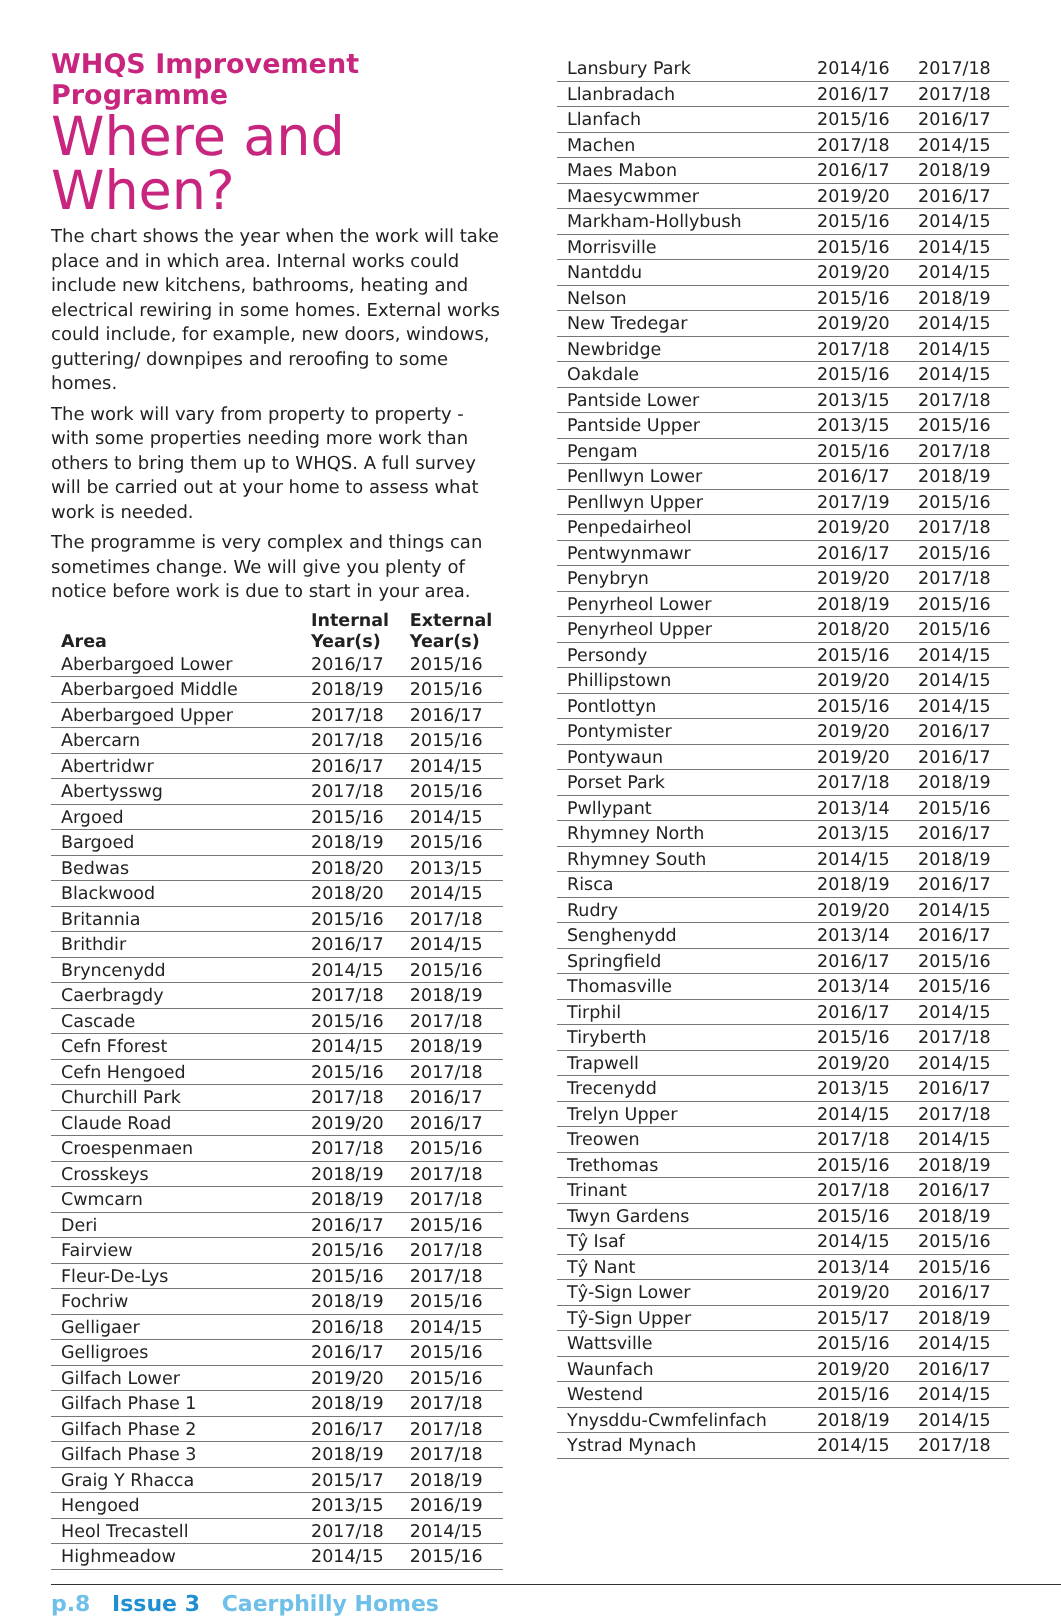WHQS Improvement Programme
Where and When?
The chart shows the year when the work will take place and in which area. Internal works could include new kitchens, bathrooms, heating and electrical rewiring in some homes. External works could include, for example, new doors, windows, guttering/ downpipes and reroofing to some homes.
The work will vary from property to property - with some properties needing more work than others to bring them up to WHQS. A full survey will be carried out at your home to assess what work is needed.
The programme is very complex and things can sometimes change. We will give you plenty of notice before work is due to start in your area.
| Area | Internal Year(s) | External Year(s) |
| --- | --- | --- |
| Aberbargoed Lower | 2016/17 | 2015/16 |
| Aberbargoed Middle | 2018/19 | 2015/16 |
| Aberbargoed Upper | 2017/18 | 2016/17 |
| Abercarn | 2017/18 | 2015/16 |
| Abertridwr | 2016/17 | 2014/15 |
| Abertysswg | 2017/18 | 2015/16 |
| Argoed | 2015/16 | 2014/15 |
| Bargoed | 2018/19 | 2015/16 |
| Bedwas | 2018/20 | 2013/15 |
| Blackwood | 2018/20 | 2014/15 |
| Britannia | 2015/16 | 2017/18 |
| Brithdir | 2016/17 | 2014/15 |
| Bryncenydd | 2014/15 | 2015/16 |
| Caerbragdy | 2017/18 | 2018/19 |
| Cascade | 2015/16 | 2017/18 |
| Cefn Fforest | 2014/15 | 2018/19 |
| Cefn Hengoed | 2015/16 | 2017/18 |
| Churchill Park | 2017/18 | 2016/17 |
| Claude Road | 2019/20 | 2016/17 |
| Croespenmaen | 2017/18 | 2015/16 |
| Crosskeys | 2018/19 | 2017/18 |
| Cwmcarn | 2018/19 | 2017/18 |
| Deri | 2016/17 | 2015/16 |
| Fairview | 2015/16 | 2017/18 |
| Fleur-De-Lys | 2015/16 | 2017/18 |
| Fochriw | 2018/19 | 2015/16 |
| Gelligaer | 2016/18 | 2014/15 |
| Gelligroes | 2016/17 | 2015/16 |
| Gilfach Lower | 2019/20 | 2015/16 |
| Gilfach Phase 1 | 2018/19 | 2017/18 |
| Gilfach Phase 2 | 2016/17 | 2017/18 |
| Gilfach Phase 3 | 2018/19 | 2017/18 |
| Graig Y Rhacca | 2015/17 | 2018/19 |
| Hengoed | 2013/15 | 2016/19 |
| Heol Trecastell | 2017/18 | 2014/15 |
| Highmeadow | 2014/15 | 2015/16 |
| Lansbury Park | 2014/16 | 2017/18 |
| Llanbradach | 2016/17 | 2017/18 |
| Llanfach | 2015/16 | 2016/17 |
| Machen | 2017/18 | 2014/15 |
| Maes Mabon | 2016/17 | 2018/19 |
| Maesycwmmer | 2019/20 | 2016/17 |
| Markham-Hollybush | 2015/16 | 2014/15 |
| Morrisville | 2015/16 | 2014/15 |
| Nantddu | 2019/20 | 2014/15 |
| Nelson | 2015/16 | 2018/19 |
| New Tredegar | 2019/20 | 2014/15 |
| Newbridge | 2017/18 | 2014/15 |
| Oakdale | 2015/16 | 2014/15 |
| Pantside Lower | 2013/15 | 2017/18 |
| Pantside Upper | 2013/15 | 2015/16 |
| Pengam | 2015/16 | 2017/18 |
| Penllwyn Lower | 2016/17 | 2018/19 |
| Penllwyn Upper | 2017/19 | 2015/16 |
| Penpedairheol | 2019/20 | 2017/18 |
| Pentwynmawr | 2016/17 | 2015/16 |
| Penybryn | 2019/20 | 2017/18 |
| Penyrheol Lower | 2018/19 | 2015/16 |
| Penyrheol Upper | 2018/20 | 2015/16 |
| Persondy | 2015/16 | 2014/15 |
| Phillipstown | 2019/20 | 2014/15 |
| Pontlottyn | 2015/16 | 2014/15 |
| Pontymister | 2019/20 | 2016/17 |
| Pontywaun | 2019/20 | 2016/17 |
| Porset Park | 2017/18 | 2018/19 |
| Pwllypant | 2013/14 | 2015/16 |
| Rhymney North | 2013/15 | 2016/17 |
| Rhymney South | 2014/15 | 2018/19 |
| Risca | 2018/19 | 2016/17 |
| Rudry | 2019/20 | 2014/15 |
| Senghenydd | 2013/14 | 2016/17 |
| Springfield | 2016/17 | 2015/16 |
| Thomasville | 2013/14 | 2015/16 |
| Tirphil | 2016/17 | 2014/15 |
| Tiryberth | 2015/16 | 2017/18 |
| Trapwell | 2019/20 | 2014/15 |
| Trecenydd | 2013/15 | 2016/17 |
| Trelyn Upper | 2014/15 | 2017/18 |
| Treowen | 2017/18 | 2014/15 |
| Trethomas | 2015/16 | 2018/19 |
| Trinant | 2017/18 | 2016/17 |
| Twyn Gardens | 2015/16 | 2018/19 |
| Tŷ Isaf | 2014/15 | 2015/16 |
| Tŷ Nant | 2013/14 | 2015/16 |
| Tŷ-Sign Lower | 2019/20 | 2016/17 |
| Tŷ-Sign Upper | 2015/17 | 2018/19 |
| Wattsville | 2015/16 | 2014/15 |
| Waunfach | 2019/20 | 2016/17 |
| Westend | 2015/16 | 2014/15 |
| Ynysddu-Cwmfelinfach | 2018/19 | 2014/15 |
| Ystrad Mynach | 2014/15 | 2017/18 |
p.8 Issue 3 Caerphilly Homes